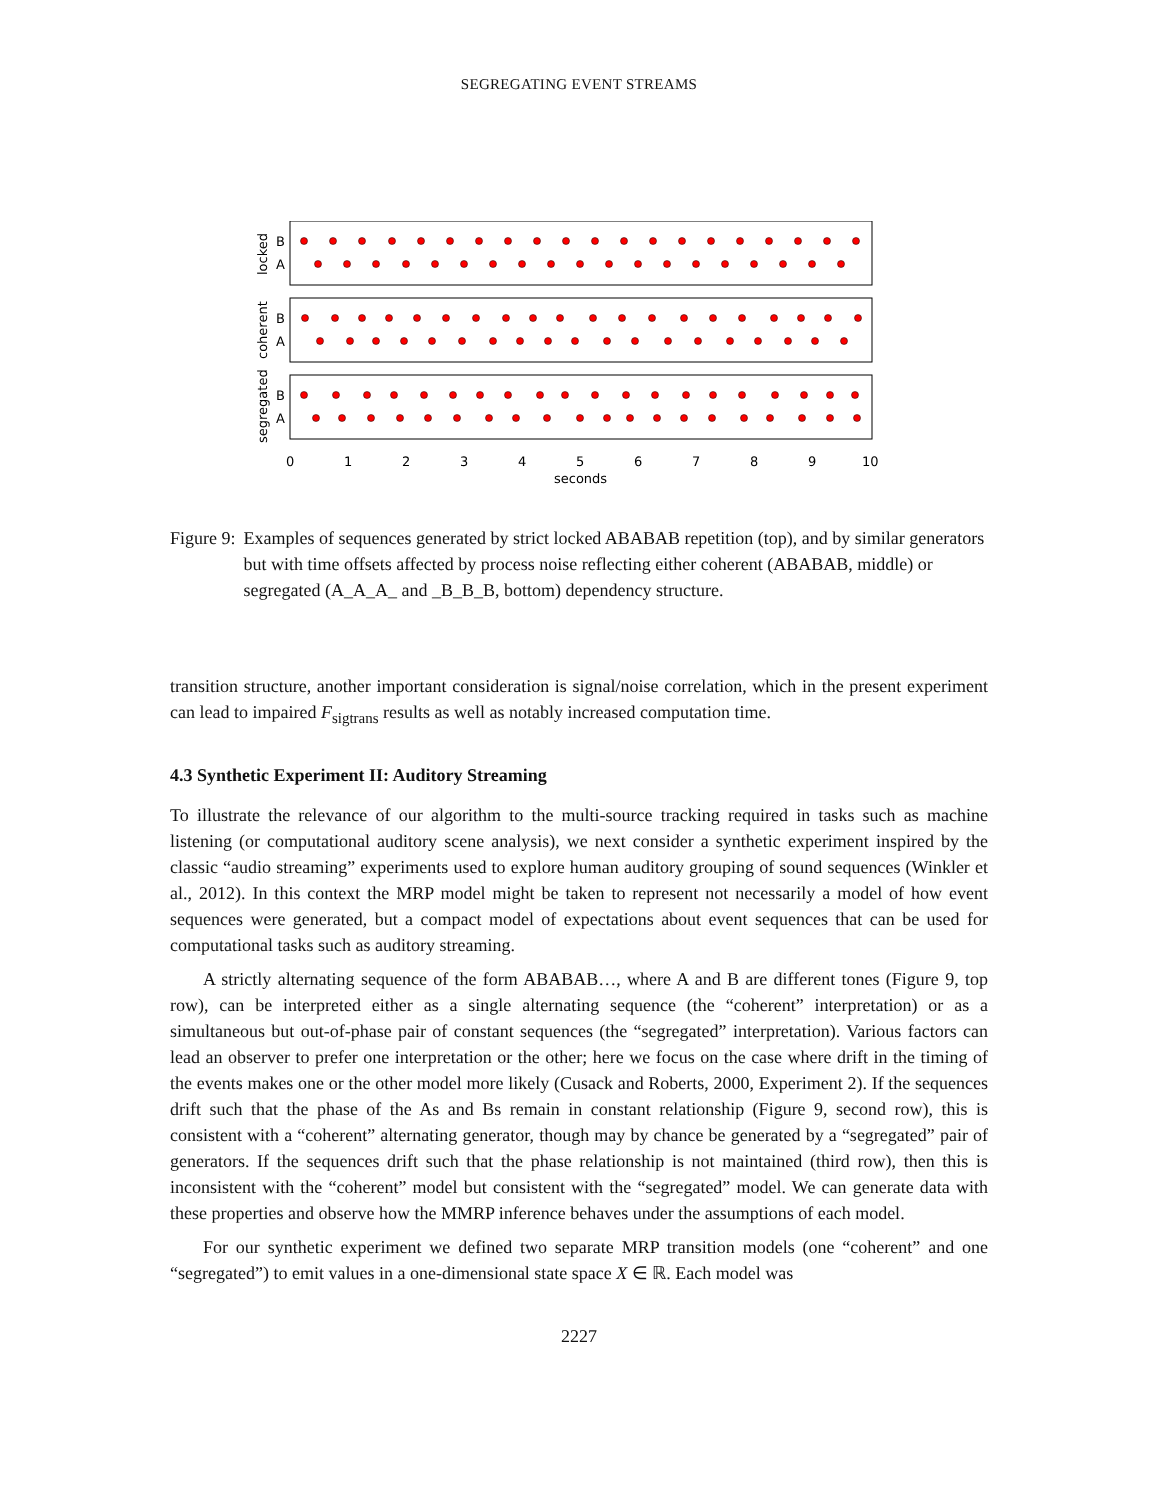SEGREGATING EVENT STREAMS
B
A
B
A
B
A
locked
coherent
segregated
0
1
2
3
4
5
6
7
8
9
10
seconds
Figure 9: Examples of sequences generated by strict locked ABABAB repetition (top), and by similar generators but with time offsets affected by process noise reflecting either coherent (ABABAB, middle) or segregated (A_A_A_ and _B_B_B, bottom) dependency structure.
transition structure, another important consideration is signal/noise correlation, which in the present experiment can lead to impaired F<sub>sigtrans</sub> results as well as notably increased computation time.
4.3 Synthetic Experiment II: Auditory Streaming
To illustrate the relevance of our algorithm to the multi-source tracking required in tasks such as machine listening (or computational auditory scene analysis), we next consider a synthetic experiment inspired by the classic “audio streaming” experiments used to explore human auditory grouping of sound sequences (Winkler et al., 2012). In this context the MRP model might be taken to represent not necessarily a model of how event sequences were generated, but a compact model of expectations about event sequences that can be used for computational tasks such as auditory streaming.
A strictly alternating sequence of the form ABABAB…, where A and B are different tones (Figure 9, top row), can be interpreted either as a single alternating sequence (the “coherent” interpretation) or as a simultaneous but out-of-phase pair of constant sequences (the “segregated” interpretation). Various factors can lead an observer to prefer one interpretation or the other; here we focus on the case where drift in the timing of the events makes one or the other model more likely (Cusack and Roberts, 2000, Experiment 2). If the sequences drift such that the phase of the As and Bs remain in constant relationship (Figure 9, second row), this is consistent with a “coherent” alternating generator, though may by chance be generated by a “segregated” pair of generators. If the sequences drift such that the phase relationship is not maintained (third row), then this is inconsistent with the “coherent” model but consistent with the “segregated” model. We can generate data with these properties and observe how the MMRP inference behaves under the assumptions of each model.
For our synthetic experiment we defined two separate MRP transition models (one “coherent” and one “segregated”) to emit values in a one-dimensional state space X ∈ ℝ. Each model was
2227